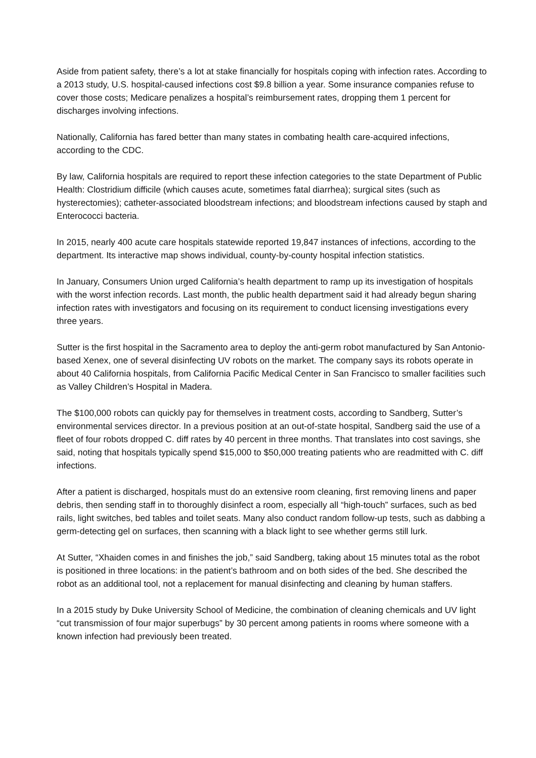Aside from patient safety, there’s a lot at stake financially for hospitals coping with infection rates. According to a 2013 study, U.S. hospital-caused infections cost $9.8 billion a year. Some insurance companies refuse to cover those costs; Medicare penalizes a hospital’s reimbursement rates, dropping them 1 percent for discharges involving infections.
Nationally, California has fared better than many states in combating health care-acquired infections, according to the CDC.
By law, California hospitals are required to report these infection categories to the state Department of Public Health: Clostridium difficile (which causes acute, sometimes fatal diarrhea); surgical sites (such as hysterectomies); catheter-associated bloodstream infections; and bloodstream infections caused by staph and Enterococci bacteria.
In 2015, nearly 400 acute care hospitals statewide reported 19,847 instances of infections, according to the department. Its interactive map shows individual, county-by-county hospital infection statistics.
In January, Consumers Union urged California’s health department to ramp up its investigation of hospitals with the worst infection records. Last month, the public health department said it had already begun sharing infection rates with investigators and focusing on its requirement to conduct licensing investigations every three years.
Sutter is the first hospital in the Sacramento area to deploy the anti-germ robot manufactured by San Antonio-based Xenex, one of several disinfecting UV robots on the market. The company says its robots operate in about 40 California hospitals, from California Pacific Medical Center in San Francisco to smaller facilities such as Valley Children’s Hospital in Madera.
The $100,000 robots can quickly pay for themselves in treatment costs, according to Sandberg, Sutter’s environmental services director. In a previous position at an out-of-state hospital, Sandberg said the use of a fleet of four robots dropped C. diff rates by 40 percent in three months. That translates into cost savings, she said, noting that hospitals typically spend $15,000 to $50,000 treating patients who are readmitted with C. diff infections.
After a patient is discharged, hospitals must do an extensive room cleaning, first removing linens and paper debris, then sending staff in to thoroughly disinfect a room, especially all “high-touch” surfaces, such as bed rails, light switches, bed tables and toilet seats. Many also conduct random follow-up tests, such as dabbing a germ-detecting gel on surfaces, then scanning with a black light to see whether germs still lurk.
At Sutter, “Xhaiden comes in and finishes the job,” said Sandberg, taking about 15 minutes total as the robot is positioned in three locations: in the patient’s bathroom and on both sides of the bed. She described the robot as an additional tool, not a replacement for manual disinfecting and cleaning by human staffers.
In a 2015 study by Duke University School of Medicine, the combination of cleaning chemicals and UV light “cut transmission of four major superbugs” by 30 percent among patients in rooms where someone with a known infection had previously been treated.